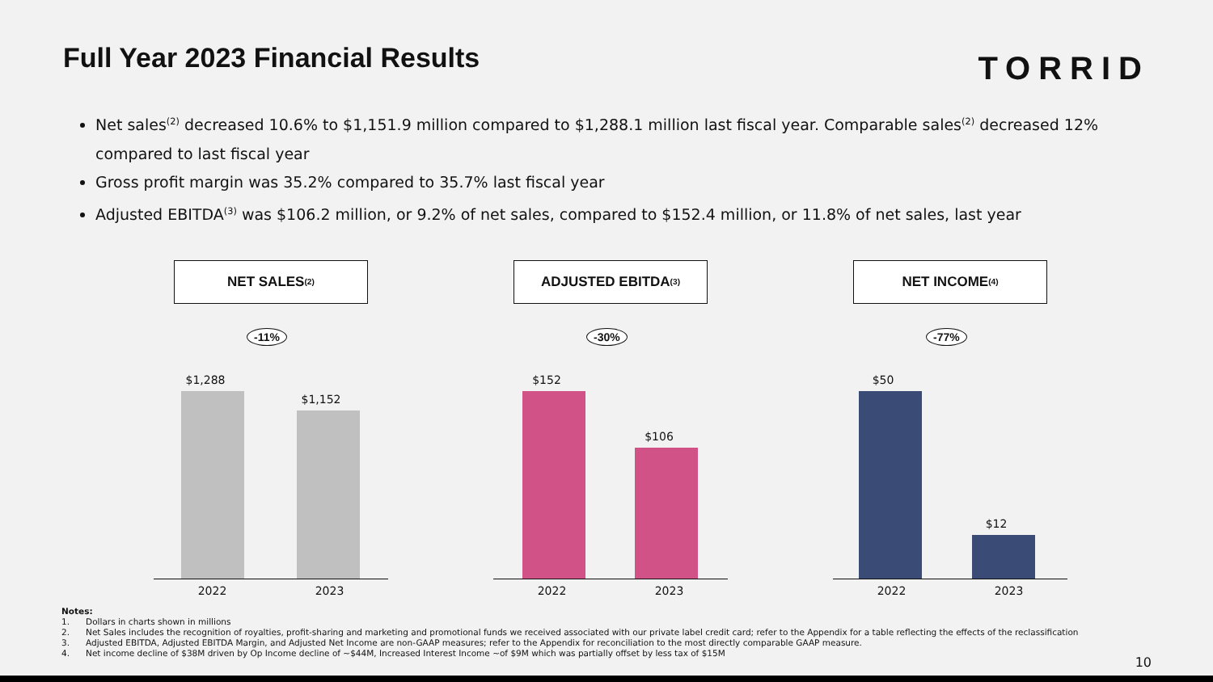Full Year 2023 Financial Results
TORRID
Net sales<sup>(2)</sup> decreased 10.6% to $1,151.9 million compared to $1,288.1 million last fiscal year. Comparable sales<sup>(2)</sup> decreased 12% compared to last fiscal year
Gross profit margin was 35.2% compared to 35.7% last fiscal year
Adjusted EBITDA<sup>(3)</sup> was $106.2 million, or 9.2% of net sales, compared to $152.4 million, or 11.8% of net sales, last year
NET SALES<sup>(2)</sup>
-11%
$1,288
$1,152
2022 2023
ADJUSTED EBITDA<sup>(3)</sup>
-30%
$152
$106
2022 2023
NET INCOME <sup>(4)</sup>
-77%
$50
$12
2022 2023
Notes:
1. Dollars in charts shown in millions
2. Net Sales includes the recognition of royalties, profit-sharing and marketing and promotional funds we received associated with our private label credit card; refer to the Appendix for a table reflecting the effects of the reclassification
3. Adjusted EBITDA, Adjusted EBITDA Margin, and Adjusted Net Income are non-GAAP measures; refer to the Appendix for reconciliation to the most directly comparable GAAP measure.
4. Net income decline of $38M driven by Op Income decline of ~$44M, Increased Interest Income ~of $9M which was partially offset by less tax of $15M
10